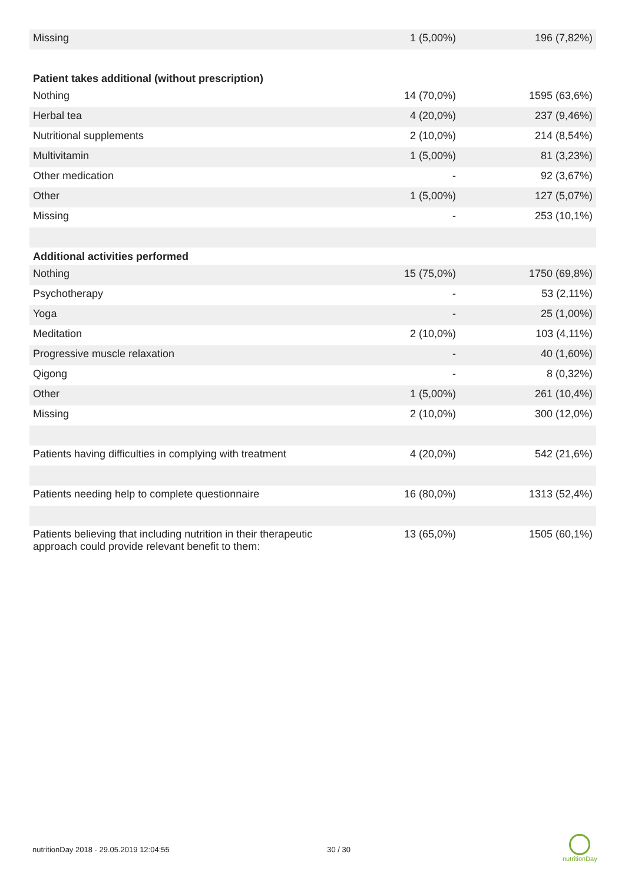| Missing | 1 (5,00%) | 196 (7,82%) |
| Patient takes additional (without prescription) | | |
| Nothing | 14 (70,0%) | 1595 (63,6%) |
| Herbal tea | 4 (20,0%) | 237 (9,46%) |
| Nutritional supplements | 2 (10,0%) | 214 (8,54%) |
| Multivitamin | 1 (5,00%) | 81 (3,23%) |
| Other medication | - | 92 (3,67%) |
| Other | 1 (5,00%) | 127 (5,07%) |
| Missing | - | 253 (10,1%) |
| Additional activities performed | | |
| Nothing | 15 (75,0%) | 1750 (69,8%) |
| Psychotherapy | - | 53 (2,11%) |
| Yoga | - | 25 (1,00%) |
| Meditation | 2 (10,0%) | 103 (4,11%) |
| Progressive muscle relaxation | - | 40 (1,60%) |
| Qigong | - | 8 (0,32%) |
| Other | 1 (5,00%) | 261 (10,4%) |
| Missing | 2 (10,0%) | 300 (12,0%) |
| Patients having difficulties in complying with treatment | 4 (20,0%) | 542 (21,6%) |
| Patients needing help to complete questionnaire | 16 (80,0%) | 1313 (52,4%) |
| Patients believing that including nutrition in their therapeutic approach could provide relevant benefit to them: | 13 (65,0%) | 1505 (60,1%) |
nutritionDay 2018 - 29.05.2019 12:04:55 30 / 30
nutritionDay